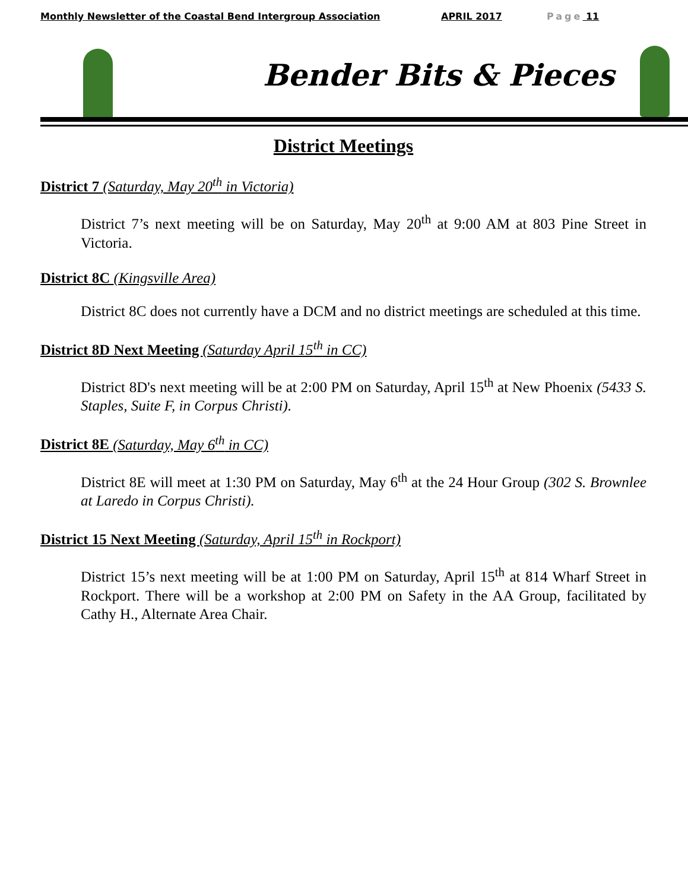Monthly Newsletter of the Coastal Bend Intergroup Association APRIL 2017 Page 11
Bender Bits & Pieces
District Meetings
District 7 (Saturday, May 20<sup>th</sup> in Victoria)
District 7’s next meeting will be on Saturday, May 20<sup>th</sup> at 9:00 AM at 803 Pine Street in Victoria.
District 8C (Kingsville Area)
District 8C does not currently have a DCM and no district meetings are scheduled at this time.
District 8D Next Meeting (Saturday April 15<sup>th</sup> in CC)
District 8D's next meeting will be at 2:00 PM on Saturday, April 15<sup>th</sup> at New Phoenix (5433 S. Staples, Suite F, in Corpus Christi).
District 8E (Saturday, May 6<sup>th</sup> in CC)
District 8E will meet at 1:30 PM on Saturday, May 6<sup>th</sup> at the 24 Hour Group (302 S. Brownlee at Laredo in Corpus Christi).
District 15 Next Meeting (Saturday, April 15<sup>th</sup> in Rockport)
District 15’s next meeting will be at 1:00 PM on Saturday, April 15<sup>th</sup> at 814 Wharf Street in Rockport. There will be a workshop at 2:00 PM on Safety in the AA Group, facilitated by Cathy H., Alternate Area Chair.